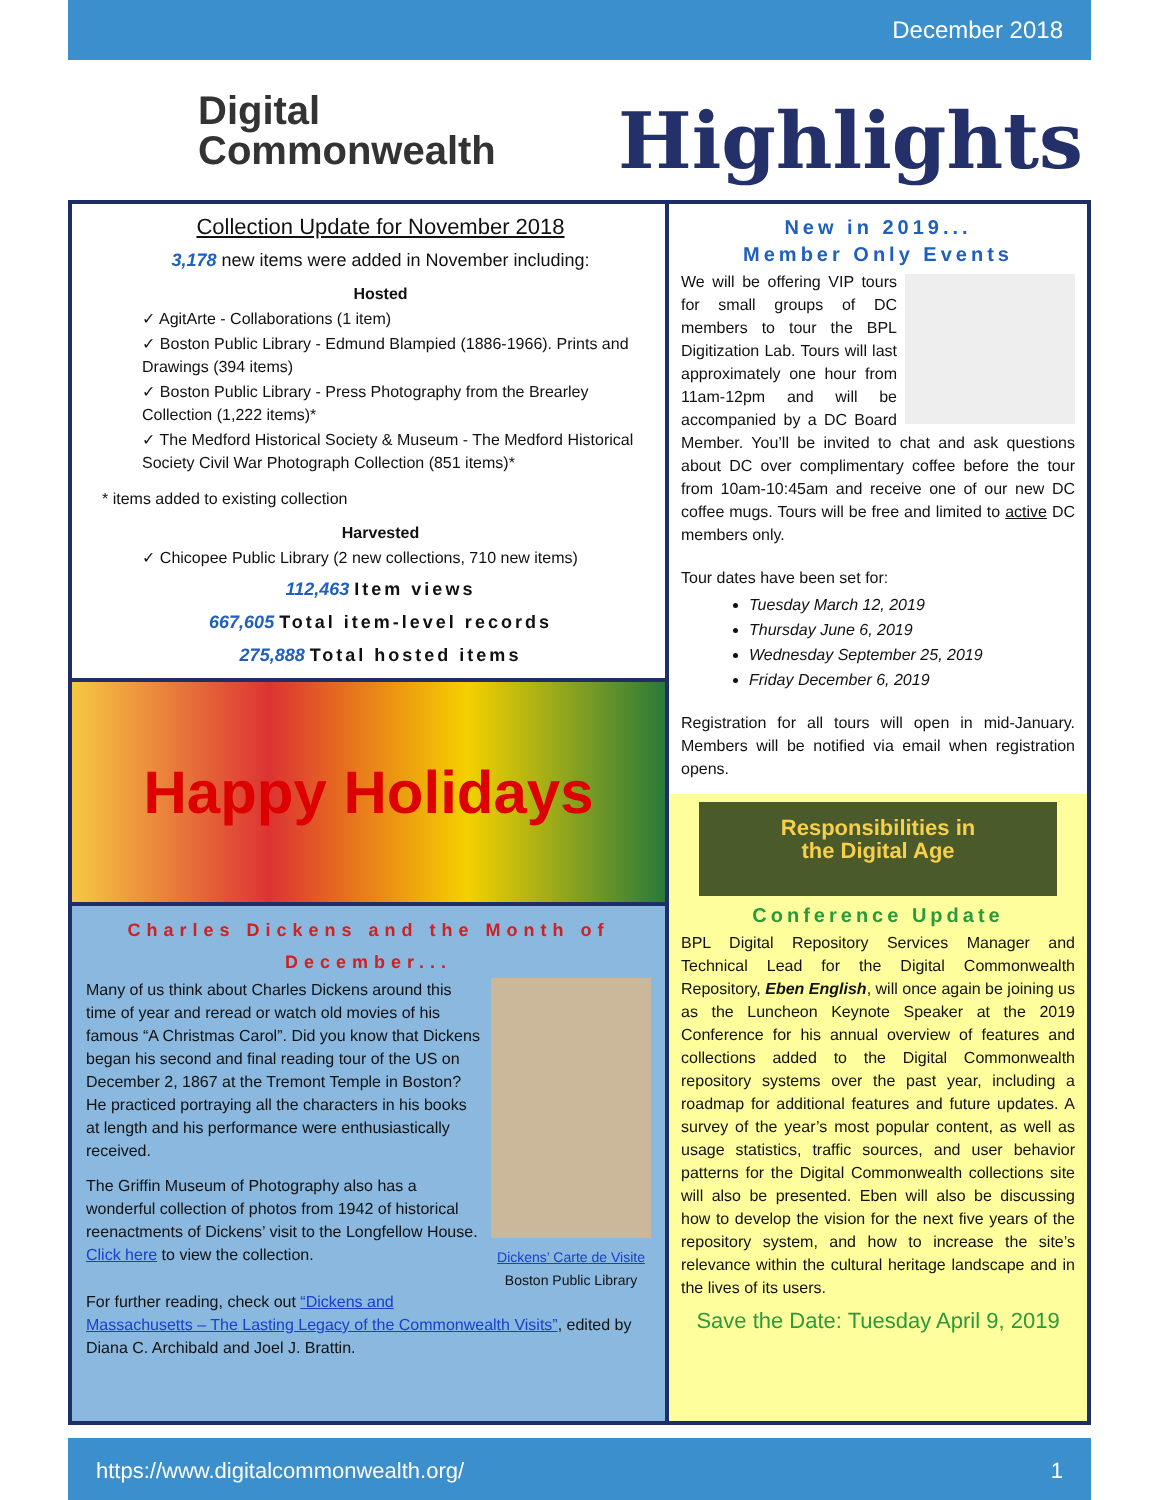December 2018
Digital
Commonwealth
Highlights
Collection Update for November 2018
3,178 new items were added in November including:
Hosted
✓ AgitArte - Collaborations (1 item)
✓ Boston Public Library - Edmund Blampied (1886-1966). Prints and Drawings (394 items)
✓ Boston Public Library - Press Photography from the Brearley Collection (1,222 items)*
✓ The Medford Historical Society & Museum - The Medford Historical Society Civil War Photograph Collection (851 items)*
* items added to existing collection
Harvested
✓ Chicopee Public Library (2 new collections, 710 new items)
112,463 Item views
667,605 Total item-level records
275,888 Total hosted items
Happy Holidays
Charles Dickens and the Month of December...
Dickens’ Carte de Visite
Boston Public Library
Many of us think about Charles Dickens around this time of year and reread or watch old movies of his famous “A Christmas Carol”. Did you know that Dickens began his second and final reading tour of the US on December 2, 1867 at the Tremont Temple in Boston? He practiced portraying all the characters in his books at length and his performance were enthusiastically received.
The Griffin Museum of Photography also has a wonderful collection of photos from 1942 of historical reenactments of Dickens’ visit to the Longfellow House. Click here to view the collection.
For further reading, check out “Dickens and Massachusetts – The Lasting Legacy of the Commonwealth Visits”, edited by Diana C. Archibald and Joel J. Brattin.
New in 2019...
Member Only Events
We will be offering VIP tours for small groups of DC members to tour the BPL Digitization Lab. Tours will last approximately one hour from 11am-12pm and will be accompanied by a DC Board Member. You’ll be invited to chat and ask questions about DC over complimentary coffee before the tour from 10am-10:45am and receive one of our new DC coffee mugs. Tours will be free and limited to active DC members only.
Tour dates have been set for:
Tuesday March 12, 2019
Thursday June 6, 2019
Wednesday September 25, 2019
Friday December 6, 2019
Registration for all tours will open in mid-January. Members will be notified via email when registration opens.
Responsibilities in
the Digital Age
Conference Update
BPL Digital Repository Services Manager and Technical Lead for the Digital Commonwealth Repository, Eben English, will once again be joining us as the Luncheon Keynote Speaker at the 2019 Conference for his annual overview of features and collections added to the Digital Commonwealth repository systems over the past year, including a roadmap for additional features and future updates. A survey of the year’s most popular content, as well as usage statistics, traffic sources, and user behavior patterns for the Digital Commonwealth collections site will also be presented. Eben will also be discussing how to develop the vision for the next five years of the repository system, and how to increase the site’s relevance within the cultural heritage landscape and in the lives of its users.
Save the Date: Tuesday April 9, 2019
https://www.digitalcommonwealth.org/ 1